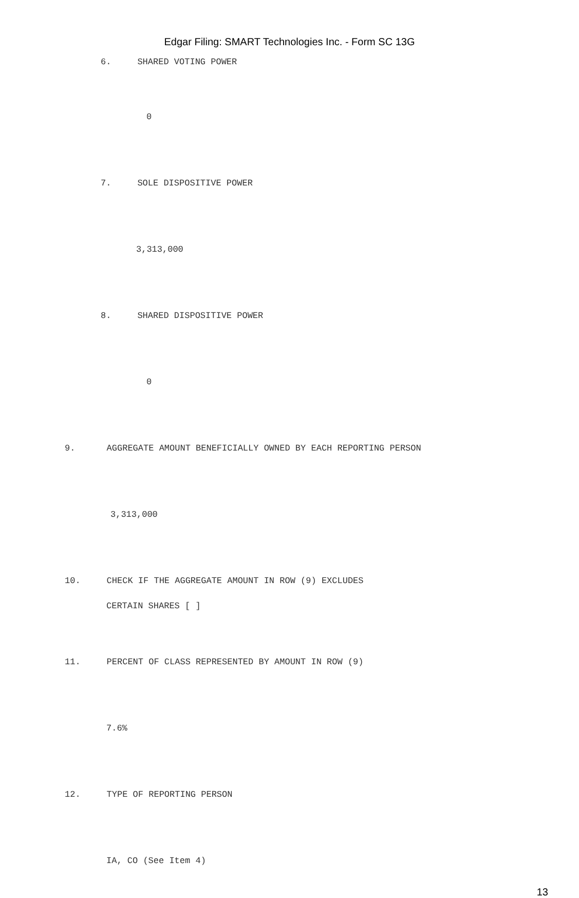Edgar Filing: SMART Technologies Inc. - Form SC 13G
6. SHARED VOTING POWER
0
7. SOLE DISPOSITIVE POWER
3,313,000
8. SHARED DISPOSITIVE POWER
0
9. AGGREGATE AMOUNT BENEFICIALLY OWNED BY EACH REPORTING PERSON
3,313,000
10. CHECK IF THE AGGREGATE AMOUNT IN ROW (9) EXCLUDES
CERTAIN SHARES [ ]
11. PERCENT OF CLASS REPRESENTED BY AMOUNT IN ROW (9)
7.6%
12. TYPE OF REPORTING PERSON
IA, CO (See Item 4)
13